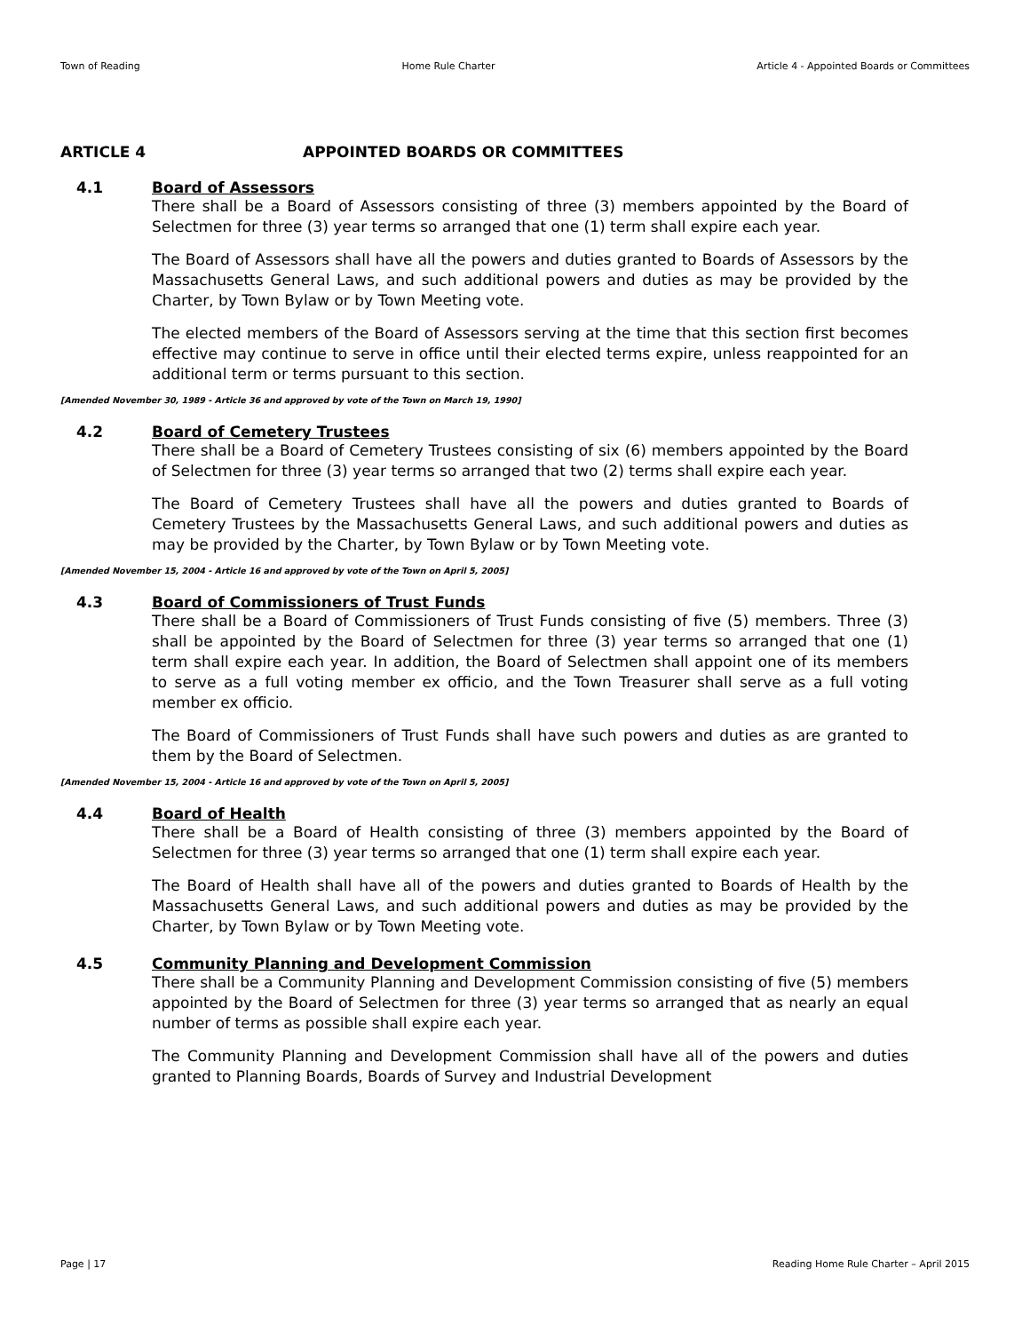Town of Reading Home Rule Charter Article 4 - Appointed Boards or Committees
ARTICLE 4 APPOINTED BOARDS OR COMMITTEES
4.1 Board of Assessors
There shall be a Board of Assessors consisting of three (3) members appointed by the Board of Selectmen for three (3) year terms so arranged that one (1) term shall expire each year.
The Board of Assessors shall have all the powers and duties granted to Boards of Assessors by the Massachusetts General Laws, and such additional powers and duties as may be provided by the Charter, by Town Bylaw or by Town Meeting vote.
The elected members of the Board of Assessors serving at the time that this section first becomes effective may continue to serve in office until their elected terms expire, unless reappointed for an additional term or terms pursuant to this section.
[Amended November 30, 1989 - Article 36 and approved by vote of the Town on March 19, 1990]
4.2 Board of Cemetery Trustees
There shall be a Board of Cemetery Trustees consisting of six (6) members appointed by the Board of Selectmen for three (3) year terms so arranged that two (2) terms shall expire each year.
The Board of Cemetery Trustees shall have all the powers and duties granted to Boards of Cemetery Trustees by the Massachusetts General Laws, and such additional powers and duties as may be provided by the Charter, by Town Bylaw or by Town Meeting vote.
[Amended November 15, 2004 - Article 16 and approved by vote of the Town on April 5, 2005]
4.3 Board of Commissioners of Trust Funds
There shall be a Board of Commissioners of Trust Funds consisting of five (5) members. Three (3) shall be appointed by the Board of Selectmen for three (3) year terms so arranged that one (1) term shall expire each year. In addition, the Board of Selectmen shall appoint one of its members to serve as a full voting member ex officio, and the Town Treasurer shall serve as a full voting member ex officio.
The Board of Commissioners of Trust Funds shall have such powers and duties as are granted to them by the Board of Selectmen.
[Amended November 15, 2004 - Article 16 and approved by vote of the Town on April 5, 2005]
4.4 Board of Health
There shall be a Board of Health consisting of three (3) members appointed by the Board of Selectmen for three (3) year terms so arranged that one (1) term shall expire each year.
The Board of Health shall have all of the powers and duties granted to Boards of Health by the Massachusetts General Laws, and such additional powers and duties as may be provided by the Charter, by Town Bylaw or by Town Meeting vote.
4.5 Community Planning and Development Commission
There shall be a Community Planning and Development Commission consisting of five (5) members appointed by the Board of Selectmen for three (3) year terms so arranged that as nearly an equal number of terms as possible shall expire each year.
The Community Planning and Development Commission shall have all of the powers and duties granted to Planning Boards, Boards of Survey and Industrial Development
Page | 17 Reading Home Rule Charter – April 2015